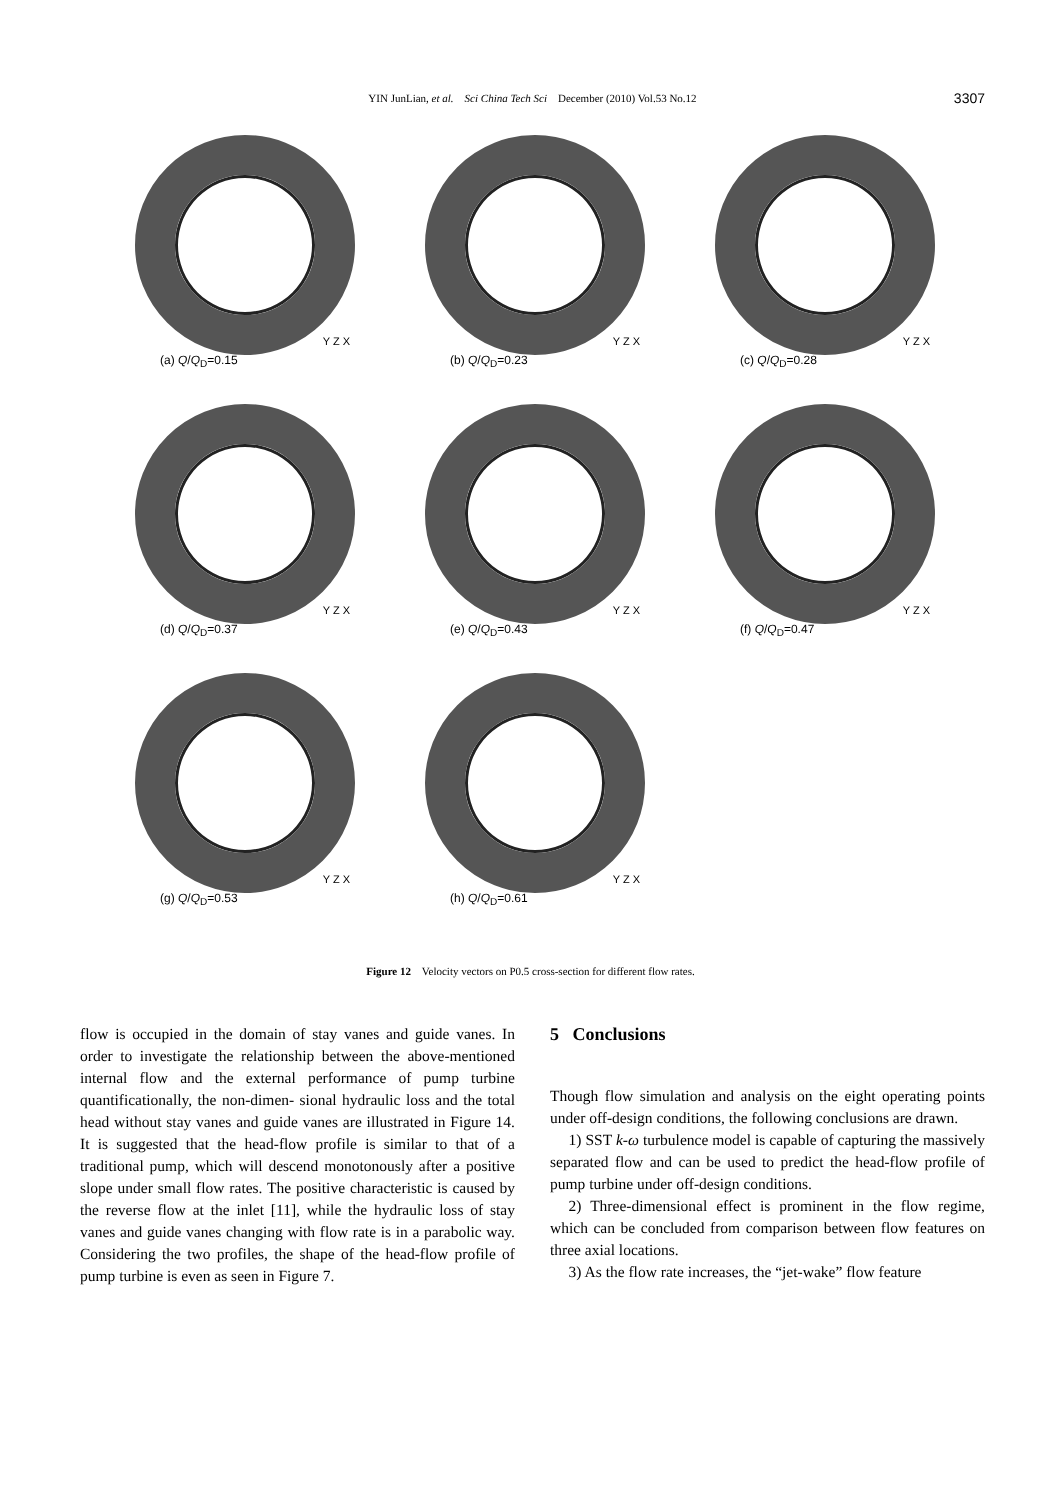YIN JunLian, et al. Sci China Tech Sci December (2010) Vol.53 No.12
3307
Y Z X
(a) Q/Q<sub>D</sub>=0.15
Y Z X
(b) Q/Q<sub>D</sub>=0.23
Y Z X
(c) Q/Q<sub>D</sub>=0.28
Y Z X
(d) Q/Q<sub>D</sub>=0.37
Y Z X
(e) Q/Q<sub>D</sub>=0.43
Y Z X
(f) Q/Q<sub>D</sub>=0.47
Y Z X
(g) Q/Q<sub>D</sub>=0.53
Y Z X
(h) Q/Q<sub>D</sub>=0.61
Figure 12 Velocity vectors on P0.5 cross-section for different flow rates.
flow is occupied in the domain of stay vanes and guide vanes. In order to investigate the relationship between the above-mentioned internal flow and the external performance of pump turbine quantificationally, the non-dimen- sional hydraulic loss and the total head without stay vanes and guide vanes are illustrated in Figure 14. It is suggested that the head-flow profile is similar to that of a traditional pump, which will descend monotonously after a positive slope under small flow rates. The positive characteristic is caused by the reverse flow at the inlet [11], while the hydraulic loss of stay vanes and guide vanes changing with flow rate is in a parabolic way. Considering the two profiles, the shape of the head-flow profile of pump turbine is even as seen in Figure 7.
5 Conclusions
Though flow simulation and analysis on the eight operating points under off-design conditions, the following conclusions are drawn.
1) SST k-ω turbulence model is capable of capturing the massively separated flow and can be used to predict the head-flow profile of pump turbine under off-design conditions.
2) Three-dimensional effect is prominent in the flow regime, which can be concluded from comparison between flow features on three axial locations.
3) As the flow rate increases, the “jet-wake” flow feature